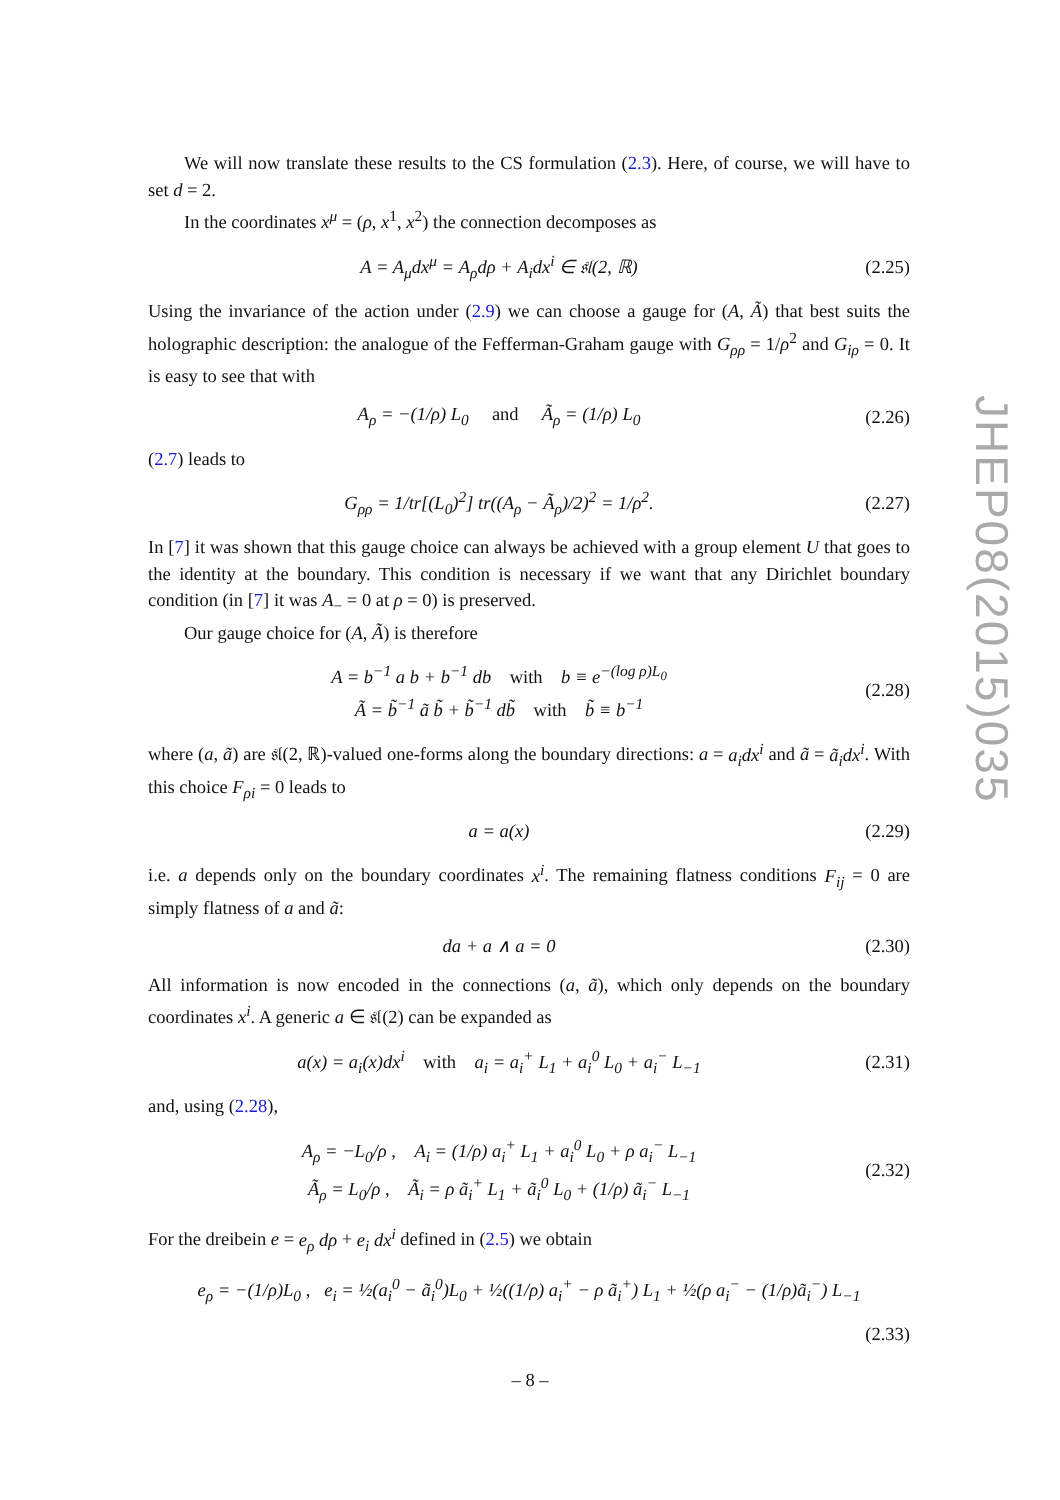We will now translate these results to the CS formulation (2.3). Here, of course, we will have to set d = 2.
In the coordinates x<sup>μ</sup> = (ρ, x<sup>1</sup>, x<sup>2</sup>) the connection decomposes as
A = A<sub>μ</sub>dx<sup>μ</sup> = A<sub>ρ</sub>dρ + A<sub>i</sub>dx<sup>i</sup> ∈ 𝔰𝔩(2, ℝ) (2.25)
Using the invariance of the action under (2.9) we can choose a gauge for (A, Ã) that best suits the holographic description: the analogue of the Fefferman-Graham gauge with G<sub>ρρ</sub> = 1/ρ<sup>2</sup> and G<sub>iρ</sub> = 0. It is easy to see that with
A<sub>ρ</sub> = −(1/ρ) L<sub>0</sub> and Ã<sub>ρ</sub> = (1/ρ) L<sub>0</sub> (2.26)
(2.7) leads to
G<sub>ρρ</sub> = 1/tr[(L<sub>0</sub>)<sup>2</sup>] tr((A<sub>ρ</sub> − Ã<sub>ρ</sub>)/2)<sup>2</sup> = 1/ρ<sup>2</sup>. (2.27)
In [7] it was shown that this gauge choice can always be achieved with a group element U that goes to the identity at the boundary. This condition is necessary if we want that any Dirichlet boundary condition (in [7] it was A<sub>−</sub> = 0 at ρ = 0) is preserved.
Our gauge choice for (A, Ã) is therefore
A = b<sup>−1</sup> a b + b<sup>−1</sup> db with b ≡ e<sup>−(log ρ)L<sub>0</sub></sup>
Ã = b̃<sup>−1</sup> ã b̃ + b̃<sup>−1</sup> db̃ with b̃ ≡ b<sup>−1</sup> (2.28)
where (a, ã) are 𝔰𝔩(2, ℝ)-valued one-forms along the boundary directions: a = a<sub>i</sub>dx<sup>i</sup> and ã = ã<sub>i</sub>dx<sup>i</sup>. With this choice F<sub>ρi</sub> = 0 leads to
a = a(x) (2.29)
i.e. a depends only on the boundary coordinates x<sup>i</sup>. The remaining flatness conditions F<sub>ij</sub> = 0 are simply flatness of a and ã:
da + a ∧ a = 0 (2.30)
All information is now encoded in the connections (a, ã), which only depends on the boundary coordinates x<sup>i</sup>. A generic a ∈ 𝔰𝔩(2) can be expanded as
a(x) = a<sub>i</sub>(x)dx<sup>i</sup> with a<sub>i</sub> = a<sub>i</sub><sup>+</sup> L<sub>1</sub> + a<sub>i</sub><sup>0</sup> L<sub>0</sub> + a<sub>i</sub><sup>−</sup> L<sub>−1</sub> (2.31)
and, using (2.28),
A<sub>ρ</sub> = −L<sub>0</sub>/ρ , A<sub>i</sub> = (1/ρ) a<sub>i</sub><sup>+</sup> L<sub>1</sub> + a<sub>i</sub><sup>0</sup> L<sub>0</sub> + ρ a<sub>i</sub><sup>−</sup> L<sub>−1</sub>
Ã<sub>ρ</sub> = L<sub>0</sub>/ρ , Ã<sub>i</sub> = ρ ã<sub>i</sub><sup>+</sup> L<sub>1</sub> + ã<sub>i</sub><sup>0</sup> L<sub>0</sub> + (1/ρ) ã<sub>i</sub><sup>−</sup> L<sub>−1</sub> (2.32)
For the dreibein e = e<sub>ρ</sub> dρ + e<sub>i</sub> dx<sup>i</sup> defined in (2.5) we obtain
e<sub>ρ</sub> = −(1/ρ)L<sub>0</sub> , e<sub>i</sub> = ½(a<sub>i</sub><sup>0</sup> − ã<sub>i</sub><sup>0</sup>)L<sub>0</sub> + ½((1/ρ) a<sub>i</sub><sup>+</sup> − ρ ã<sub>i</sub><sup>+</sup>) L<sub>1</sub> + ½(ρ a<sub>i</sub><sup>−</sup> − (1/ρ)ã<sub>i</sub><sup>−</sup>) L<sub>−1</sub>
(2.33)
JHEP08(2015)035
– 8 –